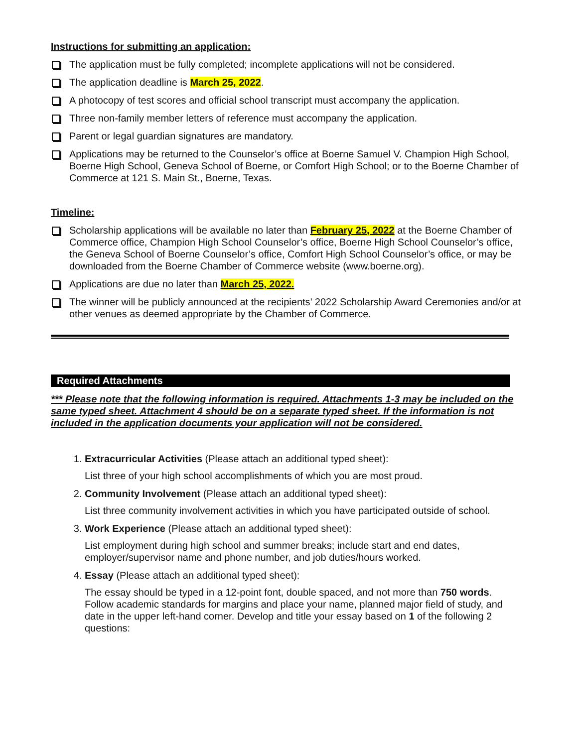Instructions for submitting an application:
The application must be fully completed; incomplete applications will not be considered.
The application deadline is March 25, 2022.
A photocopy of test scores and official school transcript must accompany the application.
Three non-family member letters of reference must accompany the application.
Parent or legal guardian signatures are mandatory.
Applications may be returned to the Counselor’s office at Boerne Samuel V. Champion High School, Boerne High School, Geneva School of Boerne, or Comfort High School; or to the Boerne Chamber of Commerce at 121 S. Main St., Boerne, Texas.
Timeline:
Scholarship applications will be available no later than February 25, 2022 at the Boerne Chamber of Commerce office, Champion High School Counselor’s office, Boerne High School Counselor’s office, the Geneva School of Boerne Counselor’s office, Comfort High School Counselor’s office, or may be downloaded from the Boerne Chamber of Commerce website (www.boerne.org).
Applications are due no later than March 25, 2022.
The winner will be publicly announced at the recipients’ 2022 Scholarship Award Ceremonies and/or at other venues as deemed appropriate by the Chamber of Commerce.
Required Attachments
*** Please note that the following information is required. Attachments 1-3 may be included on the same typed sheet. Attachment 4 should be on a separate typed sheet. If the information is not included in the application documents your application will not be considered.
1. Extracurricular Activities (Please attach an additional typed sheet):
List three of your high school accomplishments of which you are most proud.
2. Community Involvement (Please attach an additional typed sheet):
List three community involvement activities in which you have participated outside of school.
3. Work Experience (Please attach an additional typed sheet):
List employment during high school and summer breaks; include start and end dates, employer/supervisor name and phone number, and job duties/hours worked.
4. Essay (Please attach an additional typed sheet):
The essay should be typed in a 12-point font, double spaced, and not more than 750 words. Follow academic standards for margins and place your name, planned major field of study, and date in the upper left-hand corner. Develop and title your essay based on 1 of the following 2 questions: